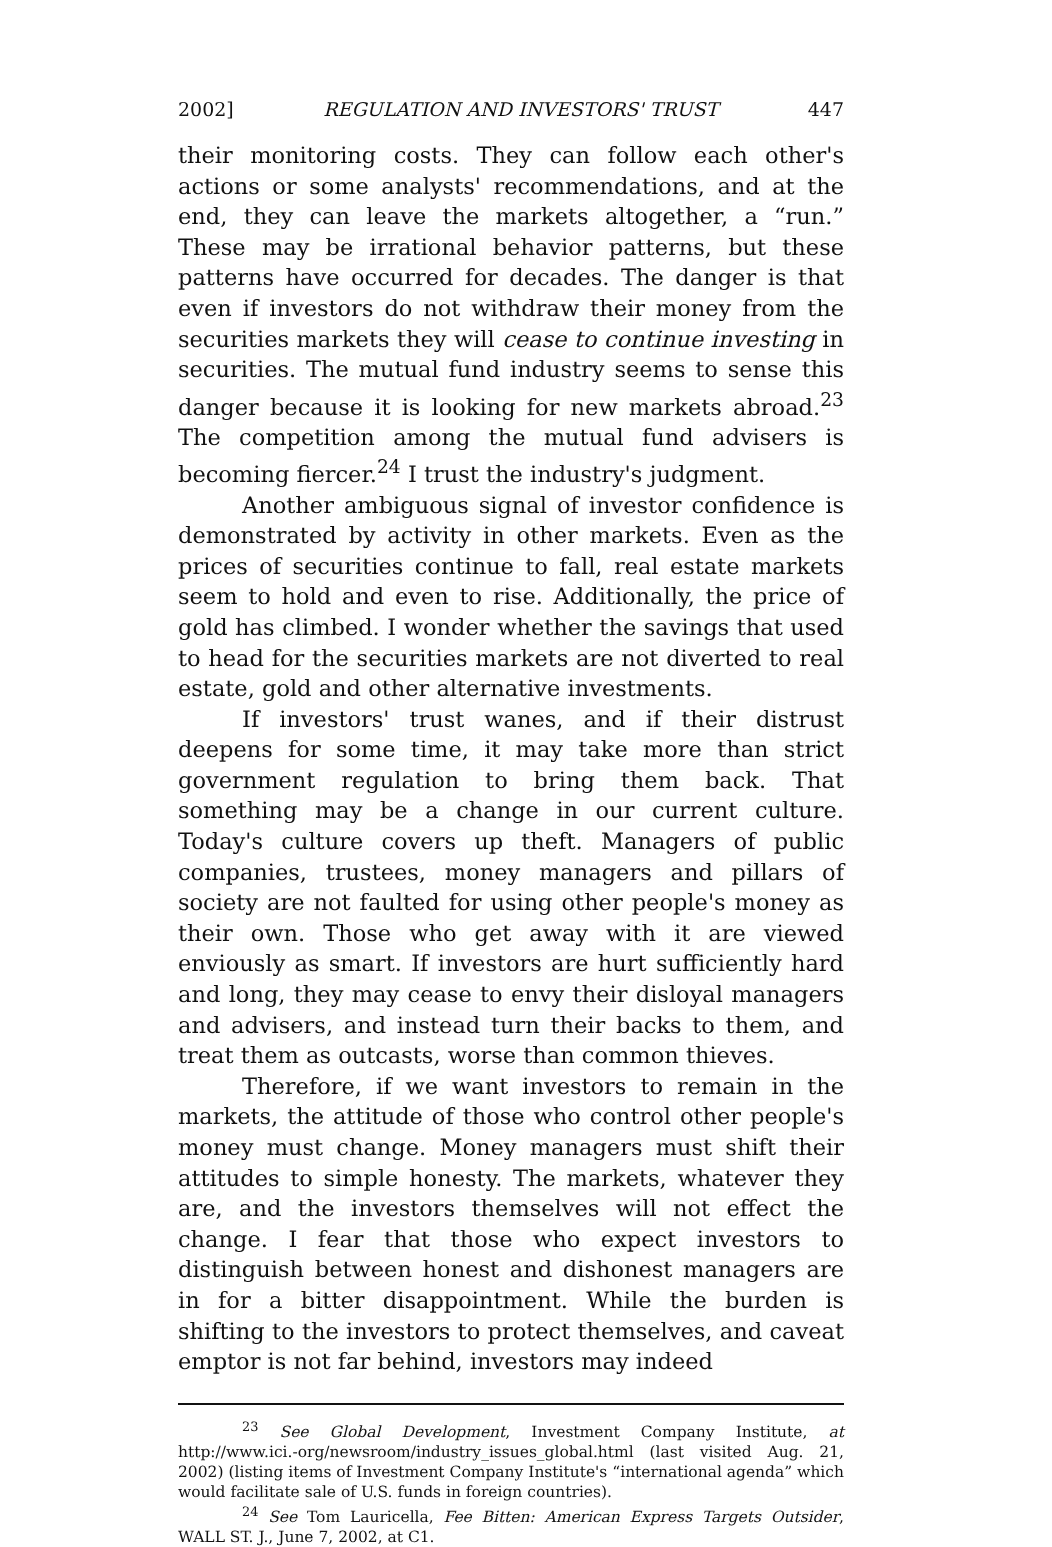2002] REGULATION AND INVESTORS' TRUST 447
their monitoring costs. They can follow each other's actions or some analysts' recommendations, and at the end, they can leave the markets altogether, a “run.” These may be irrational behavior patterns, but these patterns have occurred for decades. The danger is that even if investors do not withdraw their money from the securities markets they will cease to continue investing in securities. The mutual fund industry seems to sense this danger because it is looking for new markets abroad.<sup>23</sup> The competition among the mutual fund advisers is becoming fiercer.<sup>24</sup> I trust the industry's judgment.
Another ambiguous signal of investor confidence is demonstrated by activity in other markets. Even as the prices of securities continue to fall, real estate markets seem to hold and even to rise. Additionally, the price of gold has climbed. I wonder whether the savings that used to head for the securities markets are not diverted to real estate, gold and other alternative investments.
If investors' trust wanes, and if their distrust deepens for some time, it may take more than strict government regulation to bring them back. That something may be a change in our current culture. Today's culture covers up theft. Managers of public companies, trustees, money managers and pillars of society are not faulted for using other people's money as their own. Those who get away with it are viewed enviously as smart. If investors are hurt sufficiently hard and long, they may cease to envy their disloyal managers and advisers, and instead turn their backs to them, and treat them as outcasts, worse than common thieves.
Therefore, if we want investors to remain in the markets, the attitude of those who control other people's money must change. Money managers must shift their attitudes to simple honesty. The markets, whatever they are, and the investors themselves will not effect the change. I fear that those who expect investors to distinguish between honest and dishonest managers are in for a bitter disappointment. While the burden is shifting to the investors to protect themselves, and caveat emptor is not far behind, investors may indeed
<sup>23</sup> See Global Development, Investment Company Institute, at http://www.ici.-org/newsroom/industry_issues_global.html (last visited Aug. 21, 2002) (listing items of Investment Company Institute's “international agenda” which would facilitate sale of U.S. funds in foreign countries).
<sup>24</sup> See Tom Lauricella, Fee Bitten: American Express Targets Outsider, WALL ST. J., June 7, 2002, at C1.